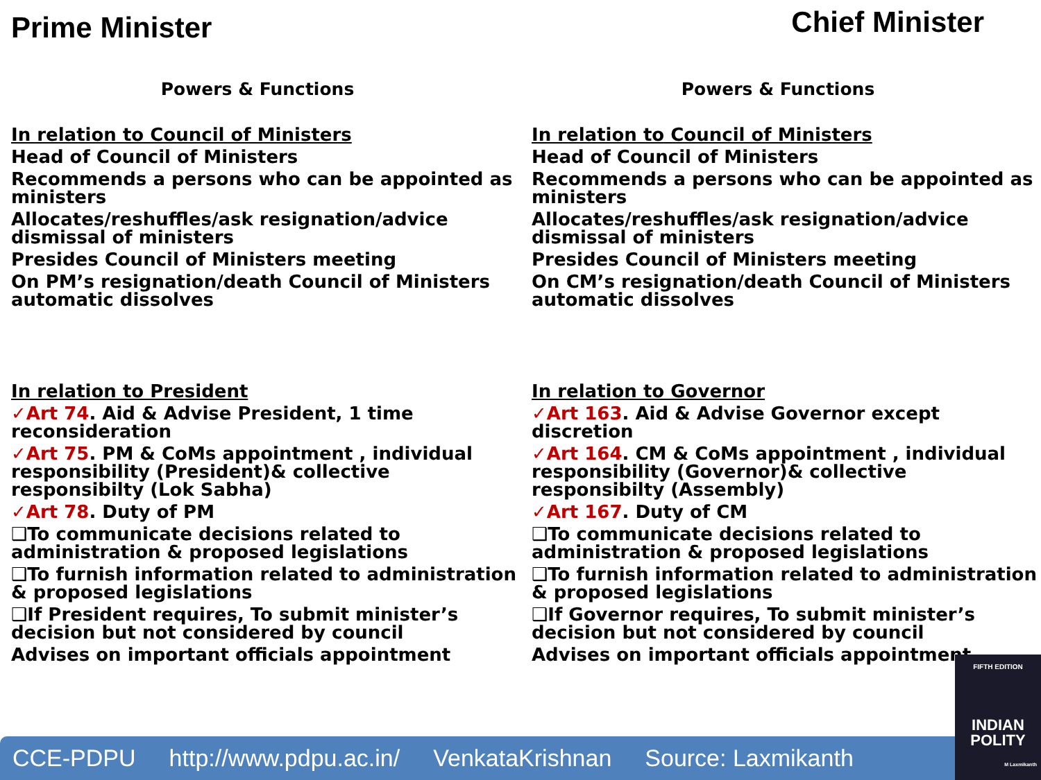Prime Minister
Chief Minister
Powers & Functions
In relation to Council of Ministers
Head of Council of Ministers
Recommends a persons who can be appointed as ministers
Allocates/reshuffles/ask resignation/advice dismissal of ministers
Presides Council of Ministers meeting
On PM’s resignation/death Council of Ministers automatic dissolves
In relation to President
✓Art 74. Aid & Advise President, 1 time reconsideration
✓Art 75. PM & CoMs appointment , individual responsibility (President)& collective responsibilty (Lok Sabha)
✓Art 78. Duty of PM
❑To communicate decisions related to administration & proposed legislations
❑To furnish information related to administration & proposed legislations
❑If President requires, To submit minister’s decision but not considered by council
Advises on important officials appointment
Powers & Functions
In relation to Council of Ministers
Head of Council of Ministers
Recommends a persons who can be appointed as ministers
Allocates/reshuffles/ask resignation/advice dismissal of ministers
Presides Council of Ministers meeting
On CM’s resignation/death Council of Ministers automatic dissolves
In relation to Governor
✓Art 163. Aid & Advise Governor except discretion
✓Art 164. CM & CoMs appointment , individual responsibility (Governor)& collective responsibilty (Assembly)
✓Art 167. Duty of CM
❑To communicate decisions related to administration & proposed legislations
❑To furnish information related to administration & proposed legislations
❑If Governor requires, To submit minister’s decision but not considered by council
Advises on important officials appointment
CCE-PDPU http://www.pdpu.ac.in/ VenkataKrishnan Source: Laxmikanth
FIFTH EDITION
INDIAN POLITY
M Laxmikanth